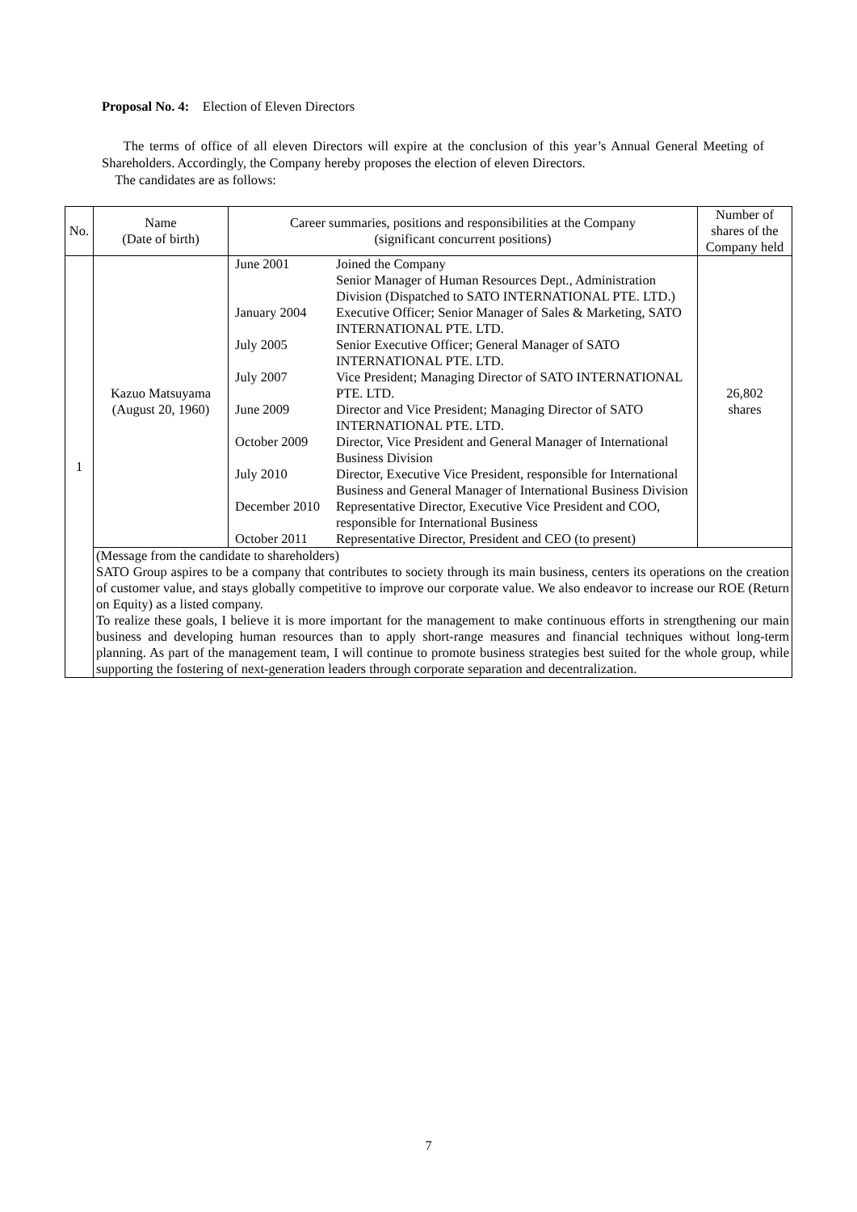Proposal No. 4: Election of Eleven Directors
The terms of office of all eleven Directors will expire at the conclusion of this year’s Annual General Meeting of Shareholders. Accordingly, the Company hereby proposes the election of eleven Directors.
The candidates are as follows:
| No. | Name (Date of birth) | Career summaries, positions and responsibilities at the Company (significant concurrent positions) | Number of shares of the Company held |
| 1 | Kazuo Matsuyama (August 20, 1960) | / June 2001 / Joined the Company Senior Manager of Human Resources Dept., Administration Division (Dispatched to SATO INTERNATIONAL PTE. LTD.) / / January 2004 / Executive Officer; Senior Manager of Sales & Marketing, SATO INTERNATIONAL PTE. LTD. / / July 2005 / Senior Executive Officer; General Manager of SATO INTERNATIONAL PTE. LTD. / / July 2007 / Vice President; Managing Director of SATO INTERNATIONAL PTE. LTD. / / June 2009 / Director and Vice President; Managing Director of SATO INTERNATIONAL PTE. LTD. / / October 2009 / Director, Vice President and General Manager of International Business Division / / July 2010 / Director, Executive Vice President, responsible for International Business and General Manager of International Business Division / / December 2010 / Representative Director, Executive Vice President and COO, responsible for International Business / / October 2011 / Representative Director, President and CEO (to present) / | 26,802 shares |
| | (Message from the candidate to shareholders) SATO Group aspires to be a company that contributes to society through its main business, centers its operations on the creation of customer value, and stays globally competitive to improve our corporate value. We also endeavor to increase our ROE (Return on Equity) as a listed company. To realize these goals, I believe it is more important for the management to make continuous efforts in strengthening our main business and developing human resources than to apply short-range measures and financial techniques without long-term planning. As part of the management team, I will continue to promote business strategies best suited for the whole group, while supporting the fostering of next-generation leaders through corporate separation and decentralization. | | |
7